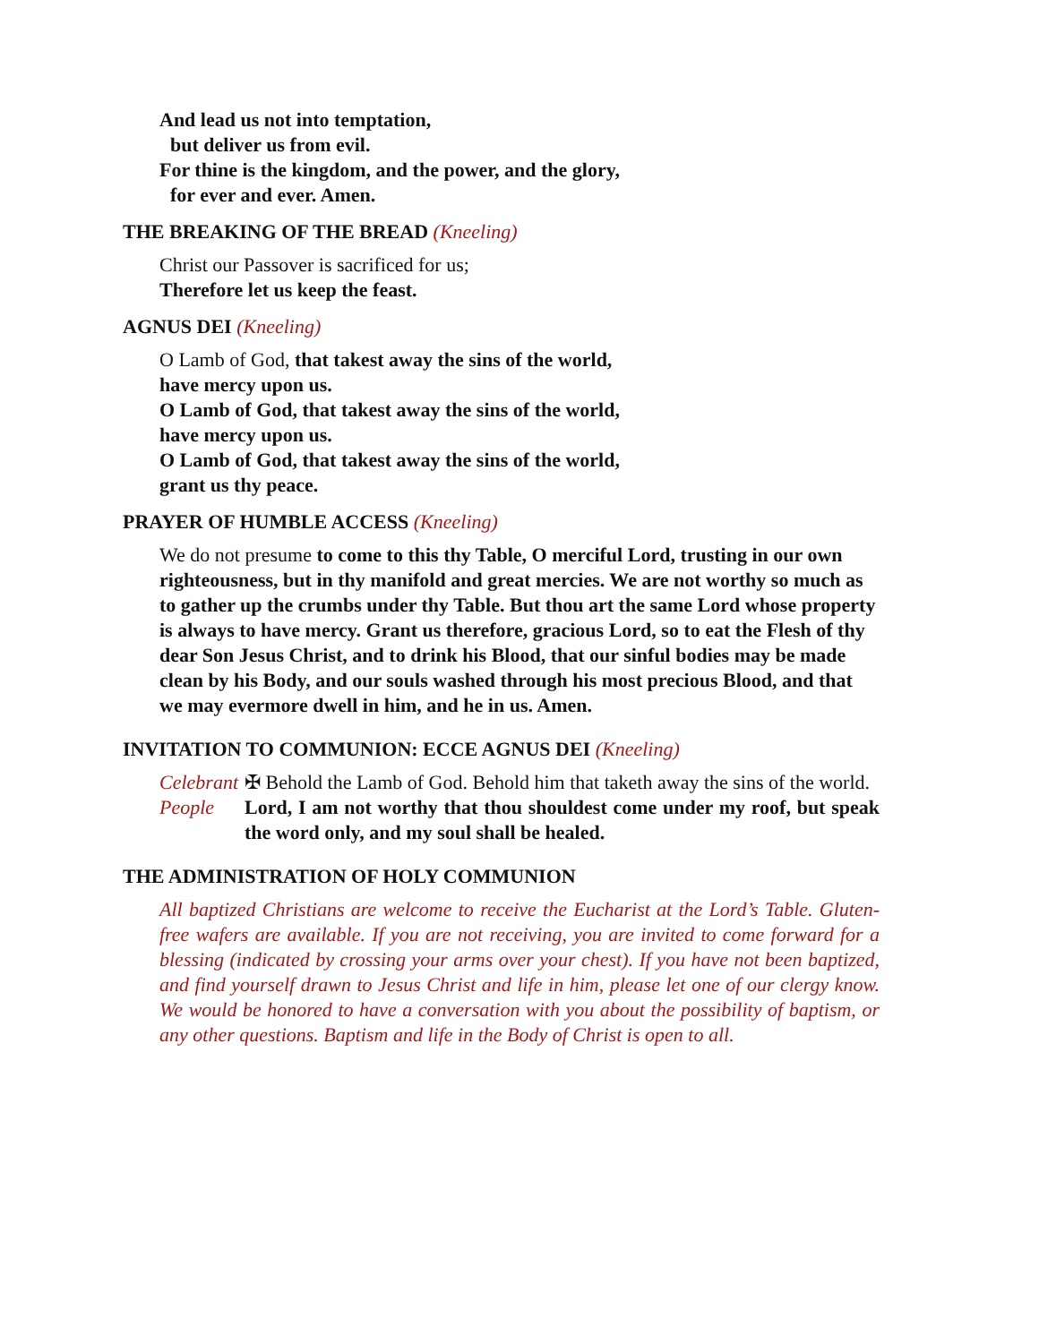And lead us not into temptation,
but deliver us from evil.
For thine is the kingdom, and the power, and the glory,
for ever and ever. Amen.
THE BREAKING OF THE BREAD (Kneeling)
Christ our Passover is sacrificed for us;
Therefore let us keep the feast.
AGNUS DEI (Kneeling)
O Lamb of God, that takest away the sins of the world,
have mercy upon us.
O Lamb of God, that takest away the sins of the world,
have mercy upon us.
O Lamb of God, that takest away the sins of the world,
grant us thy peace.
PRAYER OF HUMBLE ACCESS (Kneeling)
We do not presume to come to this thy Table, O merciful Lord, trusting in our own righteousness, but in thy manifold and great mercies. We are not worthy so much as to gather up the crumbs under thy Table. But thou art the same Lord whose property is always to have mercy. Grant us therefore, gracious Lord, so to eat the Flesh of thy dear Son Jesus Christ, and to drink his Blood, that our sinful bodies may be made clean by his Body, and our souls washed through his most precious Blood, and that we may evermore dwell in him, and he in us. Amen.
INVITATION TO COMMUNION: ECCE AGNUS DEI (Kneeling)
Celebrant ✠ Behold the Lamb of God. Behold him that taketh away the sins of the world.
People Lord, I am not worthy that thou shouldest come under my roof, but speak the word only, and my soul shall be healed.
THE ADMINISTRATION OF HOLY COMMUNION
All baptized Christians are welcome to receive the Eucharist at the Lord’s Table. Gluten-free wafers are available. If you are not receiving, you are invited to come forward for a blessing (indicated by crossing your arms over your chest). If you have not been baptized, and find yourself drawn to Jesus Christ and life in him, please let one of our clergy know. We would be honored to have a conversation with you about the possibility of baptism, or any other questions. Baptism and life in the Body of Christ is open to all.